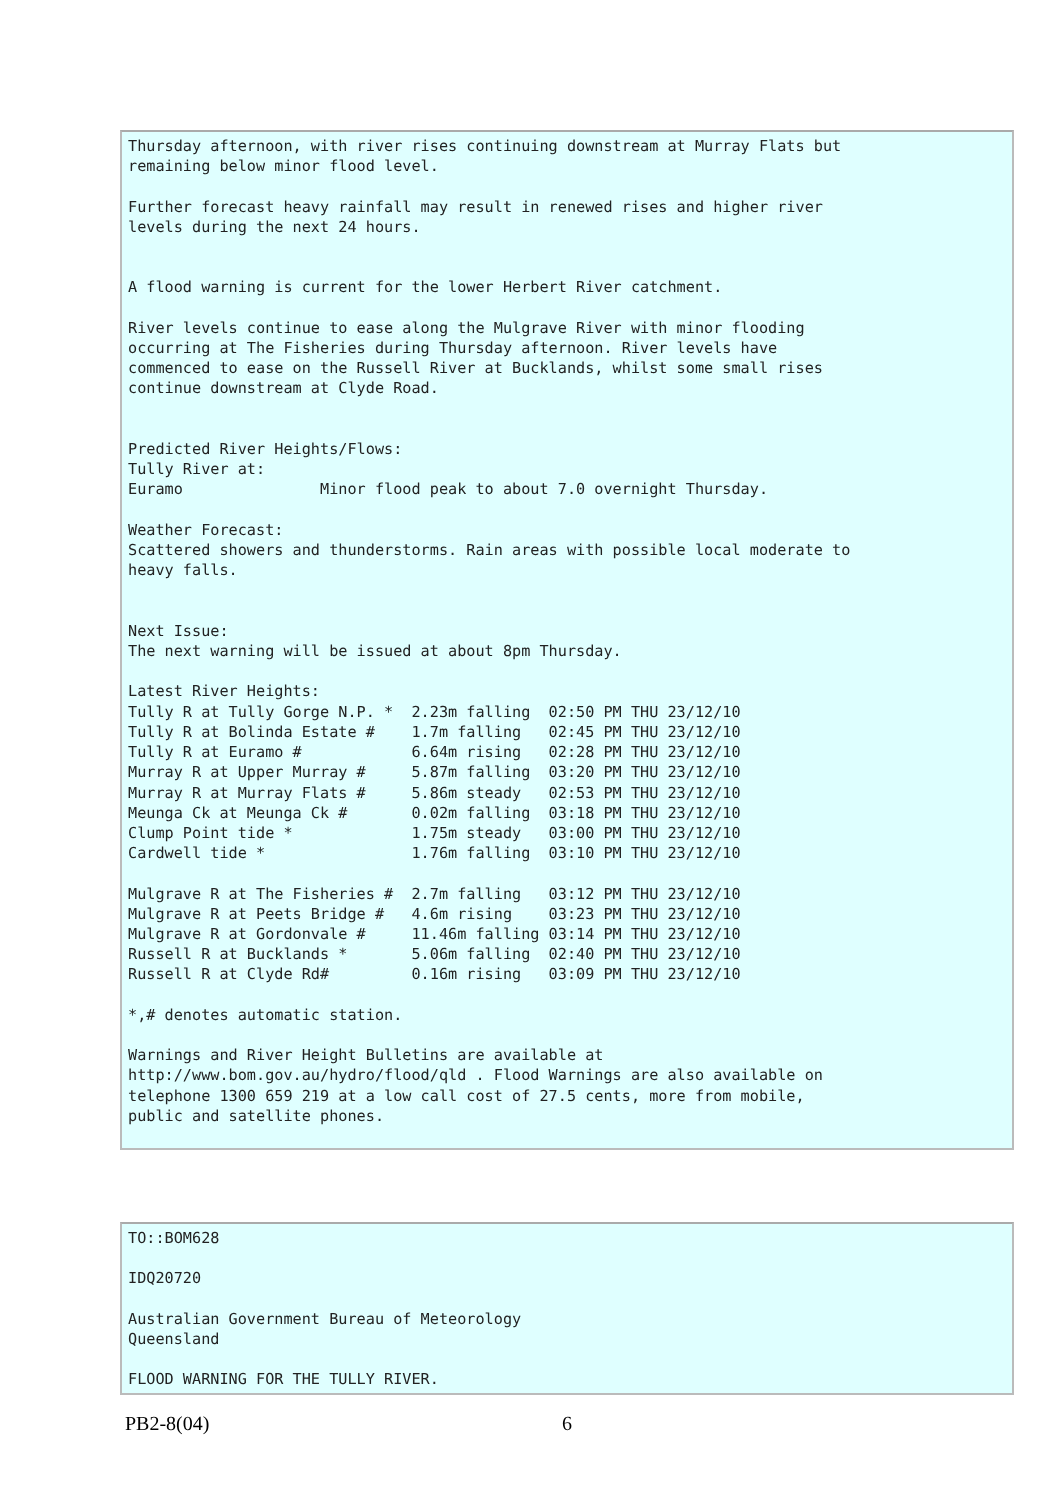Thursday afternoon, with river rises continuing downstream at Murray Flats but
remaining below minor flood level.

Further forecast heavy rainfall may result in renewed rises and higher river
levels during the next 24 hours.


A flood warning is current for the lower Herbert River catchment.

River levels continue to ease along the Mulgrave River with minor flooding
occurring at The Fisheries during Thursday afternoon. River levels have
commenced to ease on the Russell River at Bucklands, whilst some small rises
continue downstream at Clyde Road.


Predicted River Heights/Flows:
Tully River at:
Euramo               Minor flood peak to about 7.0 overnight Thursday.

Weather Forecast:
Scattered showers and thunderstorms. Rain areas with possible local moderate to
heavy falls.


Next Issue:
The next warning will be issued at about 8pm Thursday.

Latest River Heights:
Tully R at Tully Gorge N.P. *  2.23m falling  02:50 PM THU 23/12/10
Tully R at Bolinda Estate #    1.7m falling   02:45 PM THU 23/12/10
Tully R at Euramo #            6.64m rising   02:28 PM THU 23/12/10
Murray R at Upper Murray #     5.87m falling  03:20 PM THU 23/12/10
Murray R at Murray Flats #     5.86m steady   02:53 PM THU 23/12/10
Meunga Ck at Meunga Ck #       0.02m falling  03:18 PM THU 23/12/10
Clump Point tide *             1.75m steady   03:00 PM THU 23/12/10
Cardwell tide *                1.76m falling  03:10 PM THU 23/12/10

Mulgrave R at The Fisheries #  2.7m falling   03:12 PM THU 23/12/10
Mulgrave R at Peets Bridge #   4.6m rising    03:23 PM THU 23/12/10
Mulgrave R at Gordonvale #     11.46m falling 03:14 PM THU 23/12/10
Russell R at Bucklands *       5.06m falling  02:40 PM THU 23/12/10
Russell R at Clyde Rd#         0.16m rising   03:09 PM THU 23/12/10

*,# denotes automatic station.

Warnings and River Height Bulletins are available at
http://www.bom.gov.au/hydro/flood/qld . Flood Warnings are also available on
telephone 1300 659 219 at a low call cost of 27.5 cents, more from mobile,
public and satellite phones.
TO::BOM628

IDQ20720

Australian Government Bureau of Meteorology
Queensland

FLOOD WARNING FOR THE TULLY RIVER.
PB2-8(04) 6